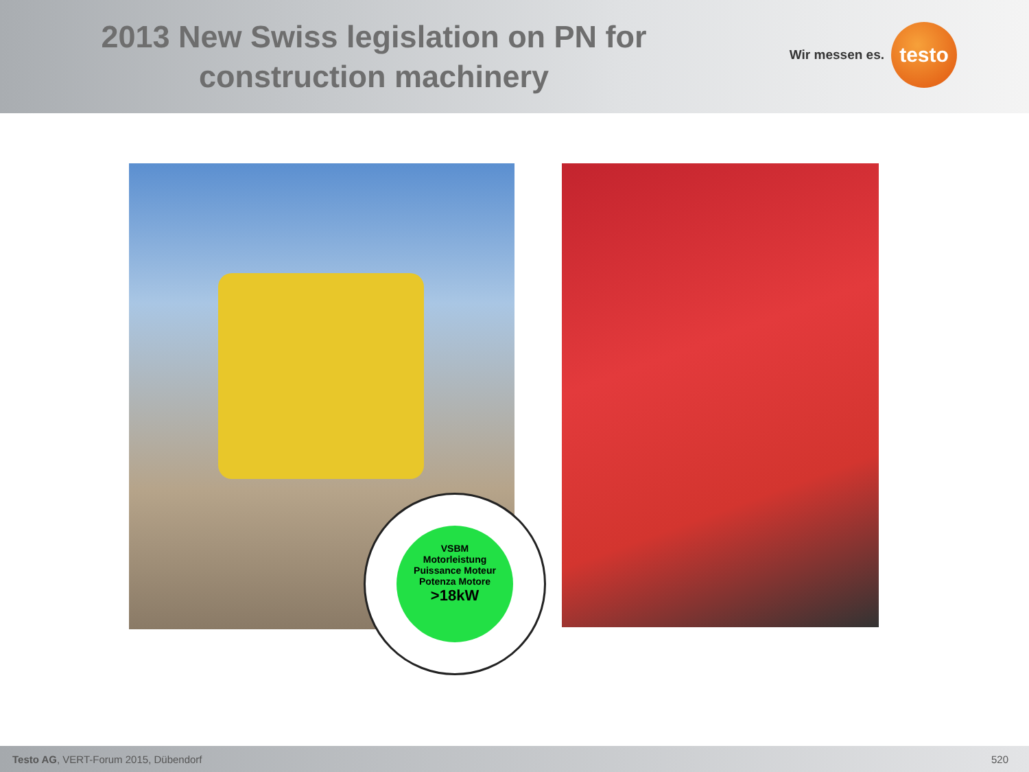2013 New Swiss legislation on PN for construction machinery
Wir messen es.
testo
VSBM
Motorleistung
Puissance Moteur
Potenza Motore
>18kW
Testo AG, VERT-Forum 2015, Dübendorf
520